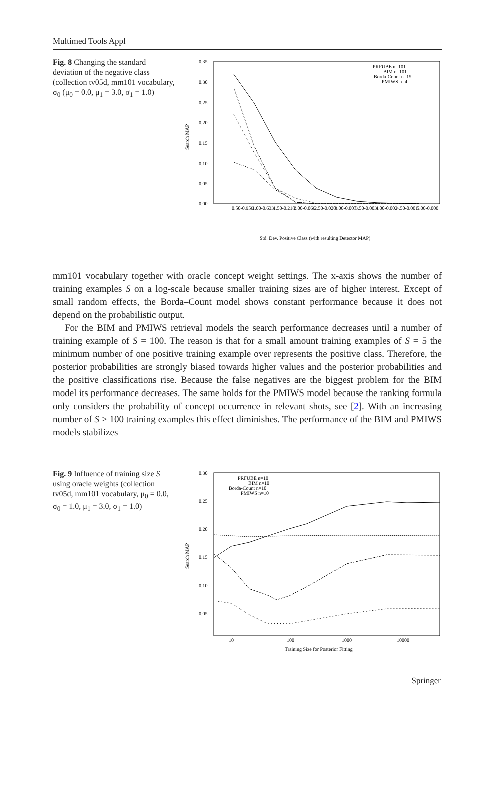Multimed Tools Appl
Fig. 8 Changing the standard deviation of the negative class (collection tv05d, mm101 vocabulary, σ<sub>0</sub> (μ<sub>0</sub> = 0.0, μ<sub>1</sub> = 3.0, σ<sub>1</sub> = 1.0)
0.35
0.30
0.25
0.20
0.15
0.10
0.05
0.00
Search MAP
PRFUBE n=101
BIM n=101
Borda-Count n=15
PMIWS n=4
0.50-0.956
1.00-0.633
1.50-0.218
2.00-0.066
2.50-0.020
3.00-0.007
3.50-0.003
4.00-0.002
4.50-0.001
5.00-0.000
Std. Dev. Positive Class (with resulting Detector MAP)
mm101 vocabulary together with oracle concept weight settings. The x-axis shows the number of training examples S on a log-scale because smaller training sizes are of higher interest. Except of small random effects, the Borda–Count model shows constant performance because it does not depend on the probabilistic output.
For the BIM and PMIWS retrieval models the search performance decreases until a number of training example of S = 100. The reason is that for a small amount training examples of S = 5 the minimum number of one positive training example over represents the positive class. Therefore, the posterior probabilities are strongly biased towards higher values and the posterior probabilities and the positive classifications rise. Because the false negatives are the biggest problem for the BIM model its performance decreases. The same holds for the PMIWS model because the ranking formula only considers the probability of concept occurrence in relevant shots, see [2]. With an increasing number of S > 100 training examples this effect diminishes. The performance of the BIM and PMIWS models stabilizes
Fig. 9 Influence of training size S using oracle weights (collection tv05d, mm101 vocabulary, μ<sub>0</sub> = 0.0, σ<sub>0</sub> = 1.0, μ<sub>1</sub> = 3.0, σ<sub>1</sub> = 1.0)
0.30
0.25
0.20
0.15
0.10
0.05
Search MAP
PRFUBE n=10
BIM n=10
Borda-Count n=10
PMIWS n=10
10
100
1000
10000
Training Size for Posterior Fitting
Springer